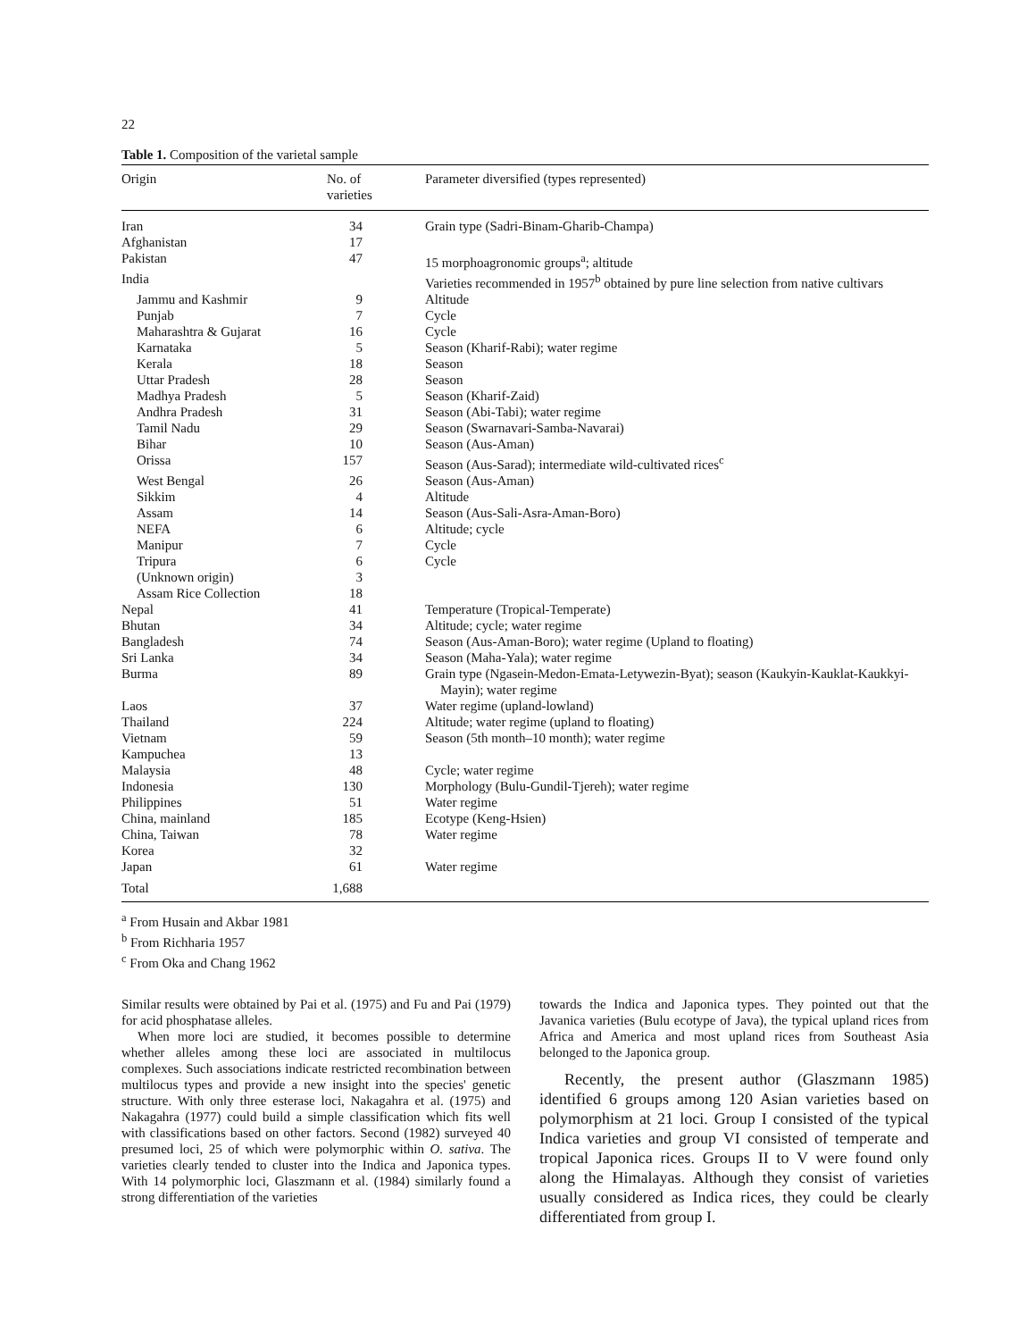22
Table 1. Composition of the varietal sample
| Origin | No. of varieties | Parameter diversified (types represented) |
| --- | --- | --- |
| Iran | 34 | Grain type (Sadri-Binam-Gharib-Champa) |
| Afghanistan | 17 | |
| Pakistan | 47 | 15 morphoagronomic groups<sup>a</sup>; altitude |
| India | | Varieties recommended in 1957<sup>b</sup> obtained by pure line selection from native cultivars |
| Jammu and Kashmir | 9 | Altitude |
| Punjab | 7 | Cycle |
| Maharashtra & Gujarat | 16 | Cycle |
| Karnataka | 5 | Season (Kharif-Rabi); water regime |
| Kerala | 18 | Season |
| Uttar Pradesh | 28 | Season |
| Madhya Pradesh | 5 | Season (Kharif-Zaid) |
| Andhra Pradesh | 31 | Season (Abi-Tabi); water regime |
| Tamil Nadu | 29 | Season (Swarnavari-Samba-Navarai) |
| Bihar | 10 | Season (Aus-Aman) |
| Orissa | 157 | Season (Aus-Sarad); intermediate wild-cultivated rices<sup>c</sup> |
| West Bengal | 26 | Season (Aus-Aman) |
| Sikkim | 4 | Altitude |
| Assam | 14 | Season (Aus-Sali-Asra-Aman-Boro) |
| NEFA | 6 | Altitude; cycle |
| Manipur | 7 | Cycle |
| Tripura | 6 | Cycle |
| (Unknown origin) | 3 | |
| Assam Rice Collection | 18 | |
| Nepal | 41 | Temperature (Tropical-Temperate) |
| Bhutan | 34 | Altitude; cycle; water regime |
| Bangladesh | 74 | Season (Aus-Aman-Boro); water regime (Upland to floating) |
| Sri Lanka | 34 | Season (Maha-Yala); water regime |
| Burma | 89 | Grain type (Ngasein-Medon-Emata-Letywezin-Byat); season (Kaukyin-Kauklat-Kaukkyi-Mayin); water regime |
| Laos | 37 | Water regime (upland-lowland) |
| Thailand | 224 | Altitude; water regime (upland to floating) |
| Vietnam | 59 | Season (5th month–10 month); water regime |
| Kampuchea | 13 | |
| Malaysia | 48 | Cycle; water regime |
| Indonesia | 130 | Morphology (Bulu-Gundil-Tjereh); water regime |
| Philippines | 51 | Water regime |
| China, mainland | 185 | Ecotype (Keng-Hsien) |
| China, Taiwan | 78 | Water regime |
| Korea | 32 | |
| Japan | 61 | Water regime |
| Total | 1,688 | |
<sup>a</sup> From Husain and Akbar 1981
<sup>b</sup> From Richharia 1957
<sup>c</sup> From Oka and Chang 1962
Similar results were obtained by Pai et al. (1975) and Fu and Pai (1979) for acid phosphatase alleles.
When more loci are studied, it becomes possible to determine whether alleles among these loci are associated in multilocus complexes. Such associations indicate restricted recombination between multilocus types and provide a new insight into the species' genetic structure. With only three esterase loci, Nakagahra et al. (1975) and Nakagahra (1977) could build a simple classification which fits well with classifications based on other factors. Second (1982) surveyed 40 presumed loci, 25 of which were polymorphic within O. sativa. The varieties clearly tended to cluster into the Indica and Japonica types. With 14 polymorphic loci, Glaszmann et al. (1984) similarly found a strong differentiation of the varieties
towards the Indica and Japonica types. They pointed out that the Javanica varieties (Bulu ecotype of Java), the typical upland rices from Africa and America and most upland rices from Southeast Asia belonged to the Japonica group.
Recently, the present author (Glaszmann 1985) identified 6 groups among 120 Asian varieties based on polymorphism at 21 loci. Group I consisted of the typical Indica varieties and group VI consisted of temperate and tropical Japonica rices. Groups II to V were found only along the Himalayas. Although they consist of varieties usually considered as Indica rices, they could be clearly differentiated from group I.